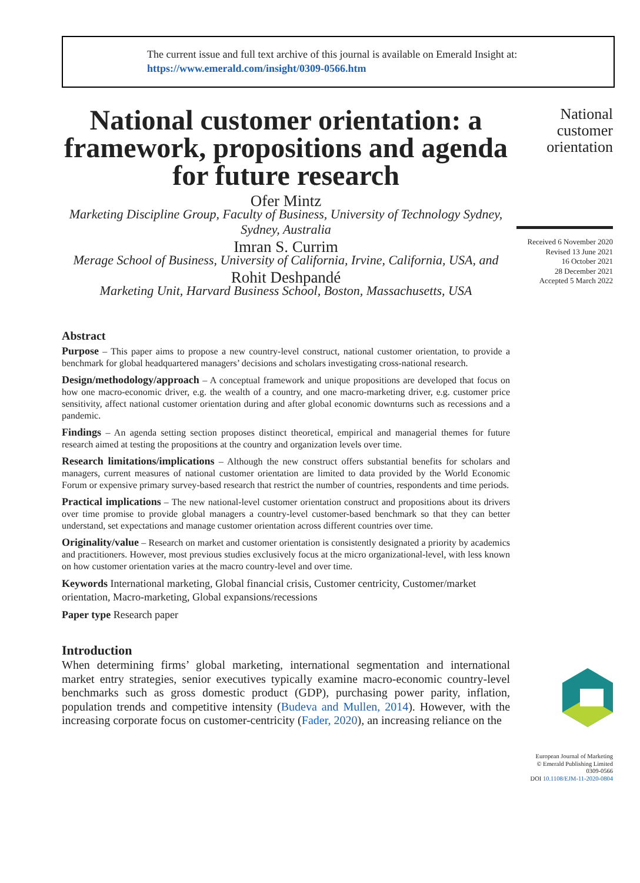The current issue and full text archive of this journal is available on Emerald Insight at:
https://www.emerald.com/insight/0309-0566.htm
National customer orientation: a framework, propositions and agenda for future research
Ofer Mintz
Marketing Discipline Group, Faculty of Business, University of Technology Sydney, Sydney, Australia
Imran S. Currim
Merage School of Business, University of California, Irvine, California, USA, and
Rohit Deshpandé
Marketing Unit, Harvard Business School, Boston, Massachusetts, USA
Abstract
Purpose – This paper aims to propose a new country-level construct, national customer orientation, to provide a benchmark for global headquartered managers’ decisions and scholars investigating cross-national research.
Design/methodology/approach – A conceptual framework and unique propositions are developed that focus on how one macro-economic driver, e.g. the wealth of a country, and one macro-marketing driver, e.g. customer price sensitivity, affect national customer orientation during and after global economic downturns such as recessions and a pandemic.
Findings – An agenda setting section proposes distinct theoretical, empirical and managerial themes for future research aimed at testing the propositions at the country and organization levels over time.
Research limitations/implications – Although the new construct offers substantial benefits for scholars and managers, current measures of national customer orientation are limited to data provided by the World Economic Forum or expensive primary survey-based research that restrict the number of countries, respondents and time periods.
Practical implications – The new national-level customer orientation construct and propositions about its drivers over time promise to provide global managers a country-level customer-based benchmark so that they can better understand, set expectations and manage customer orientation across different countries over time.
Originality/value – Research on market and customer orientation is consistently designated a priority by academics and practitioners. However, most previous studies exclusively focus at the micro organizational-level, with less known on how customer orientation varies at the macro country-level and over time.
Keywords International marketing, Global financial crisis, Customer centricity, Customer/market orientation, Macro-marketing, Global expansions/recessions
Paper type Research paper
Introduction
When determining firms’ global marketing, international segmentation and international market entry strategies, senior executives typically examine macro-economic country-level benchmarks such as gross domestic product (GDP), purchasing power parity, inflation, population trends and competitive intensity (Budeva and Mullen, 2014). However, with the increasing corporate focus on customer-centricity (Fader, 2020), an increasing reliance on the
National customer orientation
Received 6 November 2020
Revised 13 June 2021
16 October 2021
28 December 2021
Accepted 5 March 2022
European Journal of Marketing
© Emerald Publishing Limited
0309-0566
DOI 10.1108/EJM-11-2020-0804